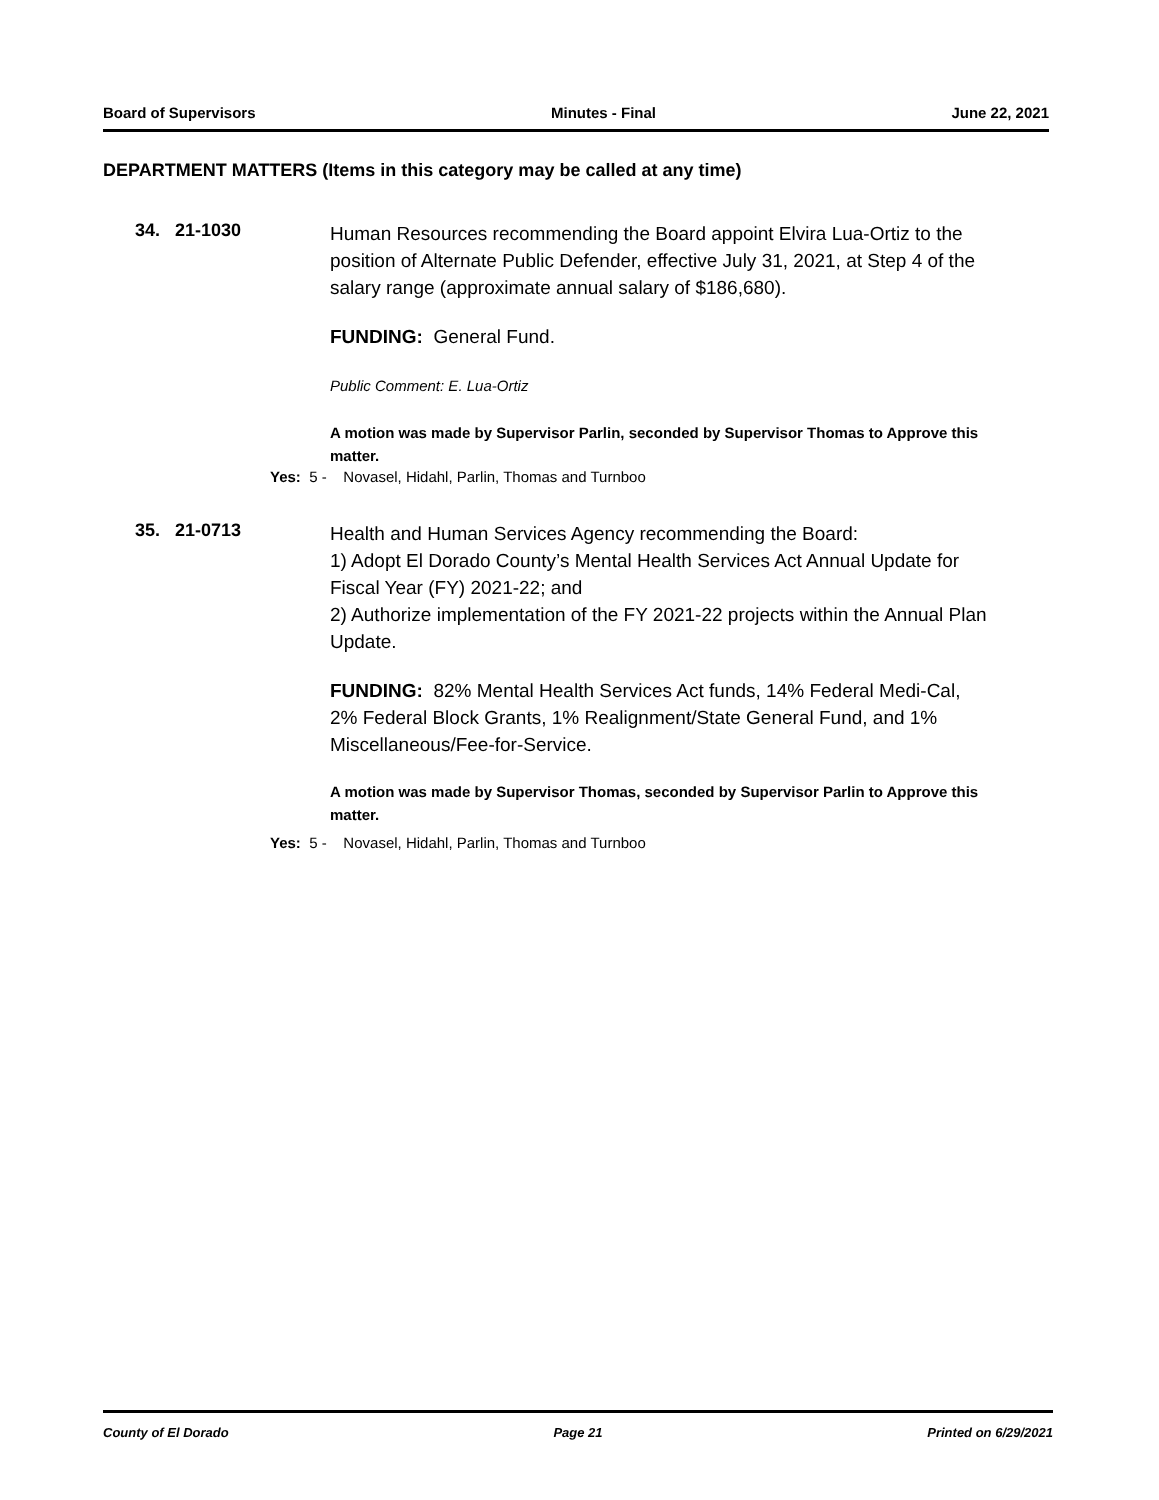Board of Supervisors Minutes - Final June 22, 2021
DEPARTMENT MATTERS (Items in this category may be called at any time)
34. 21-1030
Human Resources recommending the Board appoint Elvira Lua-Ortiz to the position of Alternate Public Defender, effective July 31, 2021, at Step 4 of the salary range (approximate annual salary of $186,680).
FUNDING: General Fund.
Public Comment: E. Lua-Ortiz
A motion was made by Supervisor Parlin, seconded by Supervisor Thomas to Approve this matter.
Yes: 5 - Novasel, Hidahl, Parlin, Thomas and Turnboo
35. 21-0713
Health and Human Services Agency recommending the Board:
1) Adopt El Dorado County’s Mental Health Services Act Annual Update for Fiscal Year (FY) 2021-22; and
2) Authorize implementation of the FY 2021-22 projects within the Annual Plan Update.
FUNDING: 82% Mental Health Services Act funds, 14% Federal Medi-Cal, 2% Federal Block Grants, 1% Realignment/State General Fund, and 1% Miscellaneous/Fee-for-Service.
A motion was made by Supervisor Thomas, seconded by Supervisor Parlin to Approve this matter.
Yes: 5 - Novasel, Hidahl, Parlin, Thomas and Turnboo
County of El Dorado Page 21 Printed on 6/29/2021